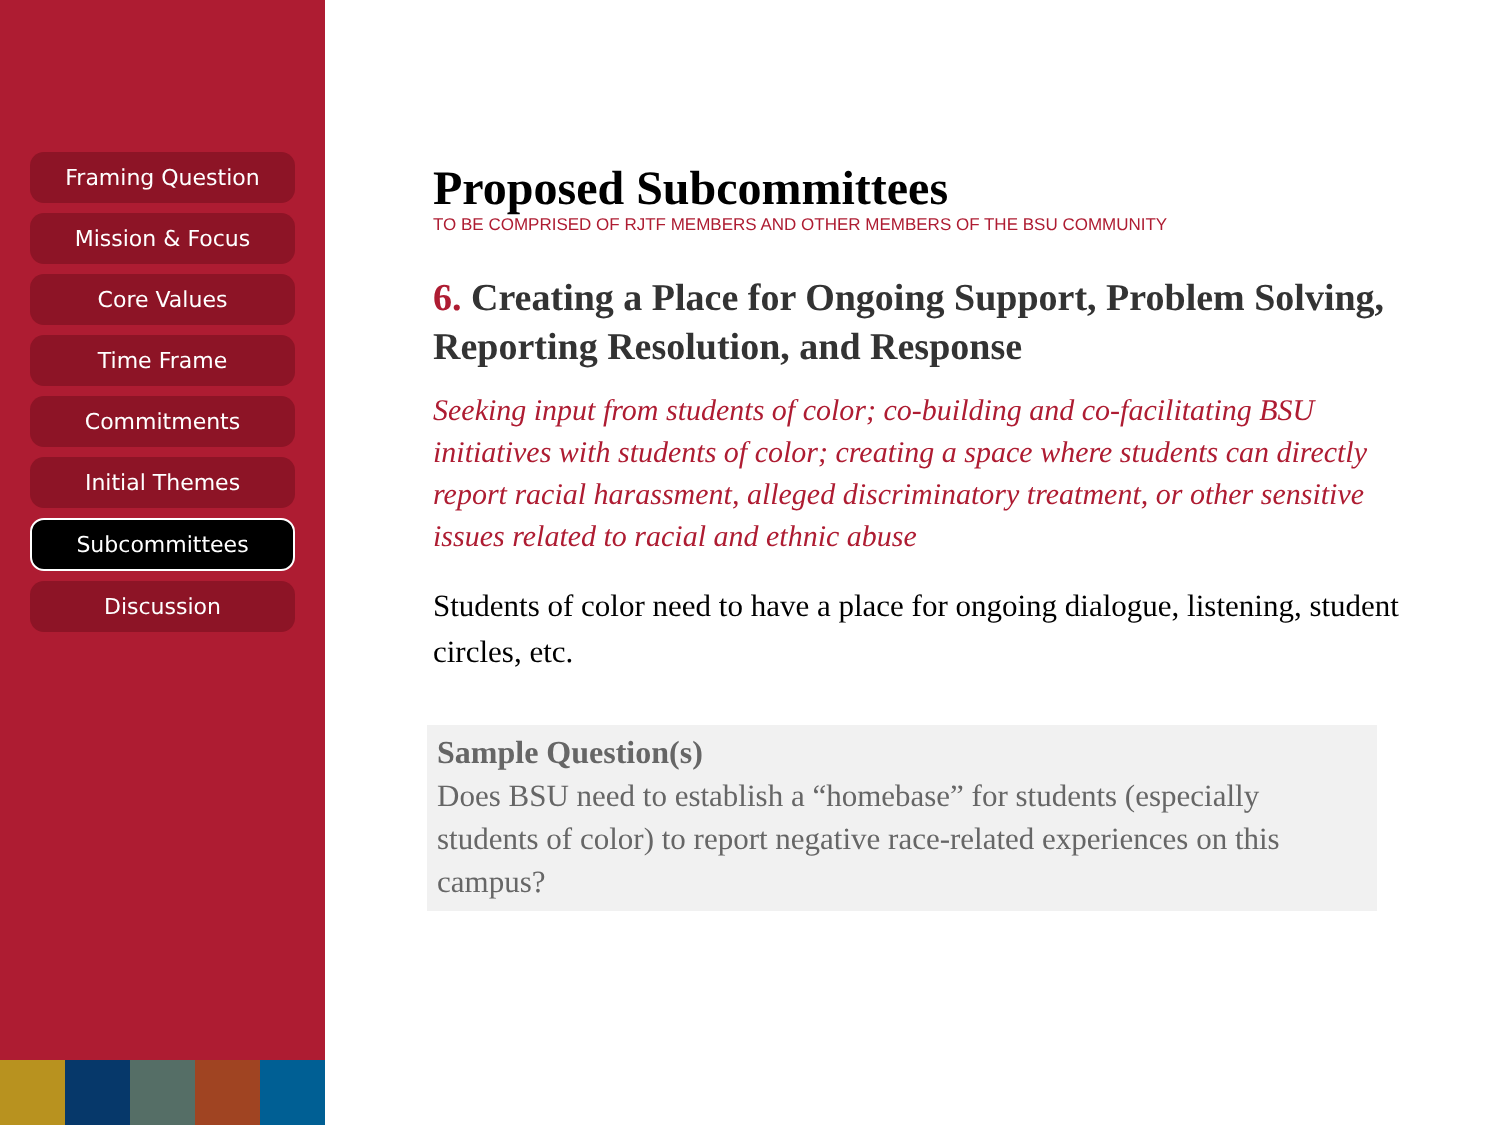Framing Question
Mission & Focus
Core Values
Time Frame
Commitments
Initial Themes
Subcommittees
Discussion
Proposed Subcommittees
TO BE COMPRISED OF RJTF MEMBERS AND OTHER MEMBERS OF THE BSU COMMUNITY
6. Creating a Place for Ongoing Support, Problem Solving, Reporting Resolution, and Response
Seeking input from students of color; co-building and co-facilitating BSU initiatives with students of color; creating a space where students can directly report racial harassment, alleged discriminatory treatment, or other sensitive issues related to racial and ethnic abuse
Students of color need to have a place for ongoing dialogue, listening, student circles, etc.
Sample Question(s)
Does BSU need to establish a “homebase” for students (especially students of color) to report negative race-related experiences on this campus?